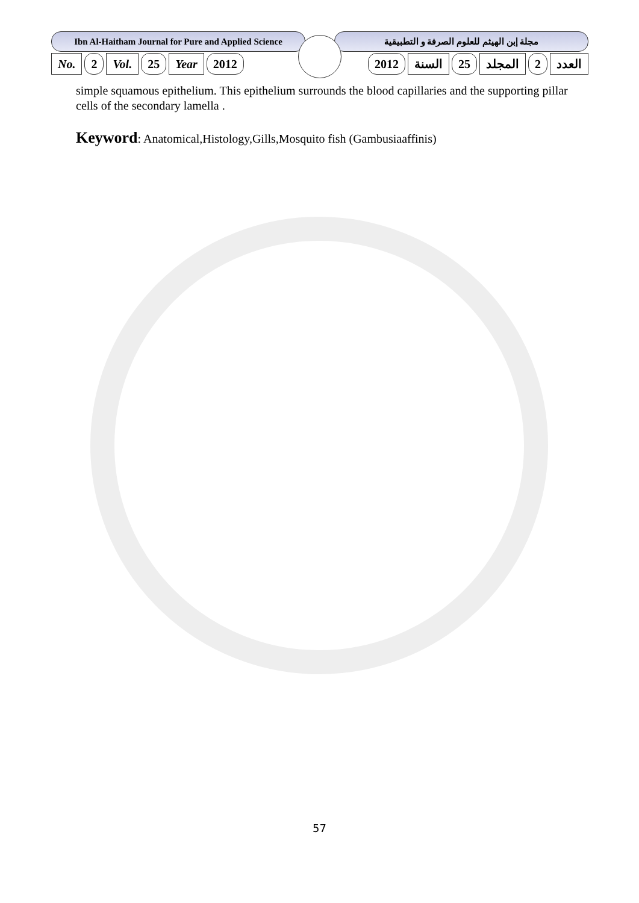Ibn Al-Haitham Journal for Pure and Applied Science
مجلة إبن الهيثم للعلوم الصرفة و التطبيقية
No. 2 Vol. 25 Year 2012 العدد 2 المجلد 25 السنة 2012
simple squamous epithelium. This epithelium surrounds the blood capillaries and the supporting pillar cells of the secondary lamella .
Keyword: Anatomical,Histology,Gills,Mosquito fish (Gambusiaaffinis)
57